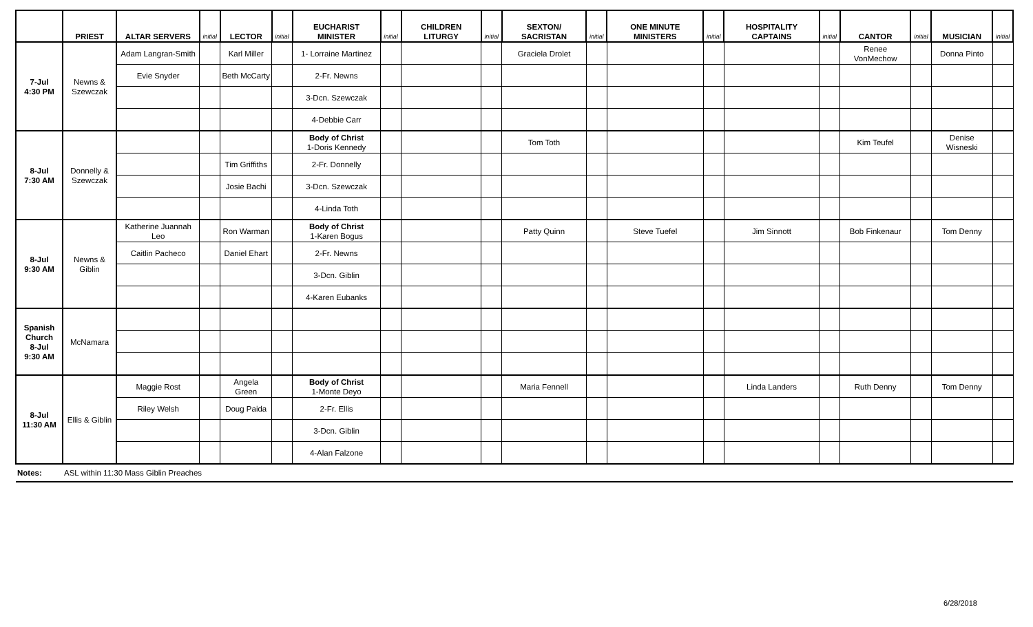| | PRIEST | ALTAR SERVERS | initial | LECTOR | initial | EUCHARIST MINISTER | initial | CHILDREN LITURGY | initial | SEXTON/ SACRISTAN | initial | ONE MINUTE MINISTERS | initial | HOSPITALITY CAPTAINS | initial | CANTOR | initial | MUSICIAN | initial |
| --- | --- | --- | --- | --- | --- | --- | --- | --- | --- | --- | --- | --- | --- | --- | --- | --- | --- | --- | --- |
| 7-Jul 4:30 PM | Newns & Szewczak | Adam Langran-Smith | | Karl Miller | | 1- Lorraine Martinez | | | | Graciela Drolet | | | | | | Renee VonMechow | | Donna Pinto | |
| | | Evie Snyder | | Beth McCarty | | 2-Fr. Newns | | | | | | | | | | | | | |
| | | | | | | 3-Dcn. Szewczak | | | | | | | | | | | | | |
| | | | | | | 4-Debbie Carr | | | | | | | | | | | | | |
| 8-Jul 7:30 AM | Donnelly & Szewczak | | | | | Body of Christ 1-Doris Kennedy | | | | Tom Toth | | | | | | Kim Teufel | | Denise Wisneski | |
| | | | | Tim Griffiths | | 2-Fr. Donnelly | | | | | | | | | | | | | |
| | | | | Josie Bachi | | 3-Dcn. Szewczak | | | | | | | | | | | | | |
| | | | | | | 4-Linda Toth | | | | | | | | | | | | | |
| 8-Jul 9:30 AM | Newns & Giblin | Katherine Juannah Leo | | Ron Warman | | Body of Christ 1-Karen Bogus | | | | Patty Quinn | | Steve Tuefel | | Jim Sinnott | | Bob Finkenaur | | Tom Denny | |
| | | Caitlin Pacheco | | Daniel Ehart | | 2-Fr. Newns | | | | | | | | | | | | | |
| | | | | | | 3-Dcn. Giblin | | | | | | | | | | | | | |
| | | | | | | 4-Karen Eubanks | | | | | | | | | | | | | |
| Spanish Church 8-Jul 9:30 AM | McNamara | | | | | | | | | | | | | | | | | | |
| 8-Jul 11:30 AM | Ellis & Giblin | Maggie Rost | | Angela Green | | Body of Christ 1-Monte Deyo | | | | Maria Fennell | | | | Linda Landers | | Ruth Denny | | Tom Denny | |
| | | Riley Welsh | | Doug Paida | | 2-Fr. Ellis | | | | | | | | | | | | | |
| | | | | | | 3-Dcn. Giblin | | | | | | | | | | | | | |
| | | | | | | 4-Alan Falzone | | | | | | | | | | | | | |
| Notes: | ASL within 11:30 Mass Giblin Preaches | | | | | | | | | | | | | | | | | | |
6/28/2018